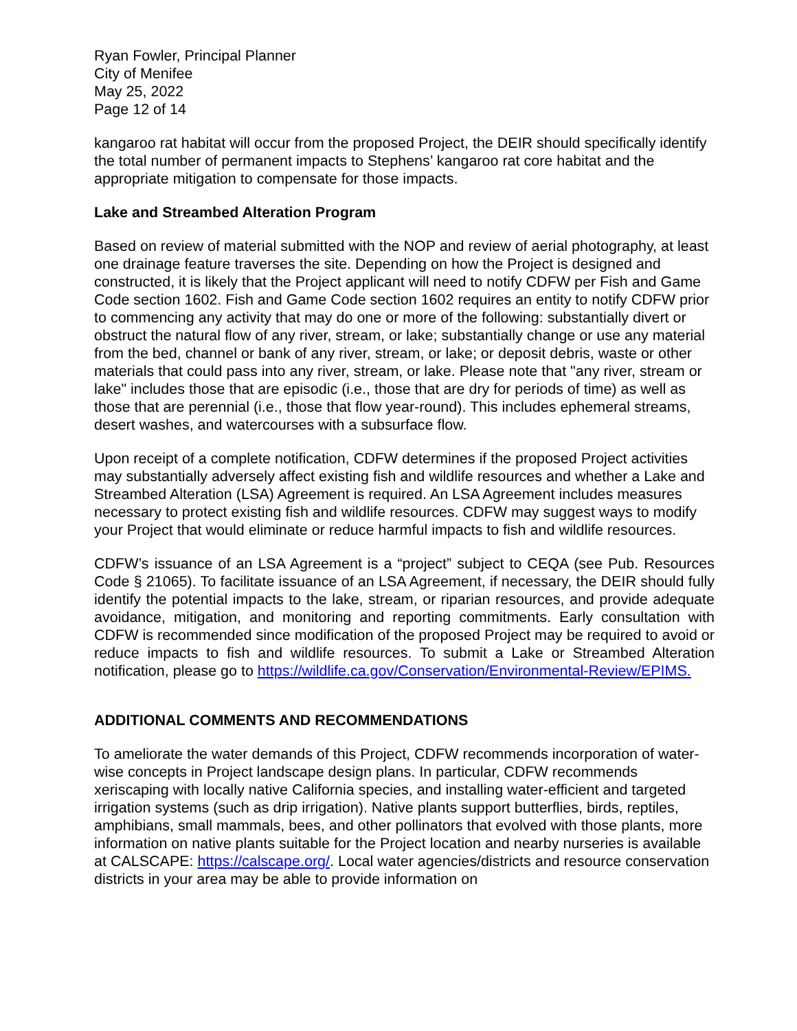Ryan Fowler, Principal Planner
City of Menifee
May 25, 2022
Page 12 of 14
kangaroo rat habitat will occur from the proposed Project, the DEIR should specifically identify the total number of permanent impacts to Stephens’ kangaroo rat core habitat and the appropriate mitigation to compensate for those impacts.
Lake and Streambed Alteration Program
Based on review of material submitted with the NOP and review of aerial photography, at least one drainage feature traverses the site. Depending on how the Project is designed and constructed, it is likely that the Project applicant will need to notify CDFW per Fish and Game Code section 1602. Fish and Game Code section 1602 requires an entity to notify CDFW prior to commencing any activity that may do one or more of the following: substantially divert or obstruct the natural flow of any river, stream, or lake; substantially change or use any material from the bed, channel or bank of any river, stream, or lake; or deposit debris, waste or other materials that could pass into any river, stream, or lake. Please note that "any river, stream or lake" includes those that are episodic (i.e., those that are dry for periods of time) as well as those that are perennial (i.e., those that flow year-round). This includes ephemeral streams, desert washes, and watercourses with a subsurface flow.
Upon receipt of a complete notification, CDFW determines if the proposed Project activities may substantially adversely affect existing fish and wildlife resources and whether a Lake and Streambed Alteration (LSA) Agreement is required. An LSA Agreement includes measures necessary to protect existing fish and wildlife resources. CDFW may suggest ways to modify your Project that would eliminate or reduce harmful impacts to fish and wildlife resources.
CDFW’s issuance of an LSA Agreement is a “project” subject to CEQA (see Pub. Resources Code § 21065). To facilitate issuance of an LSA Agreement, if necessary, the DEIR should fully identify the potential impacts to the lake, stream, or riparian resources, and provide adequate avoidance, mitigation, and monitoring and reporting commitments. Early consultation with CDFW is recommended since modification of the proposed Project may be required to avoid or reduce impacts to fish and wildlife resources. To submit a Lake or Streambed Alteration notification, please go to https://wildlife.ca.gov/Conservation/Environmental-Review/EPIMS.
ADDITIONAL COMMENTS AND RECOMMENDATIONS
To ameliorate the water demands of this Project, CDFW recommends incorporation of water-wise concepts in Project landscape design plans. In particular, CDFW recommends xeriscaping with locally native California species, and installing water-efficient and targeted irrigation systems (such as drip irrigation). Native plants support butterflies, birds, reptiles, amphibians, small mammals, bees, and other pollinators that evolved with those plants, more information on native plants suitable for the Project location and nearby nurseries is available at CALSCAPE: https://calscape.org/. Local water agencies/districts and resource conservation districts in your area may be able to provide information on